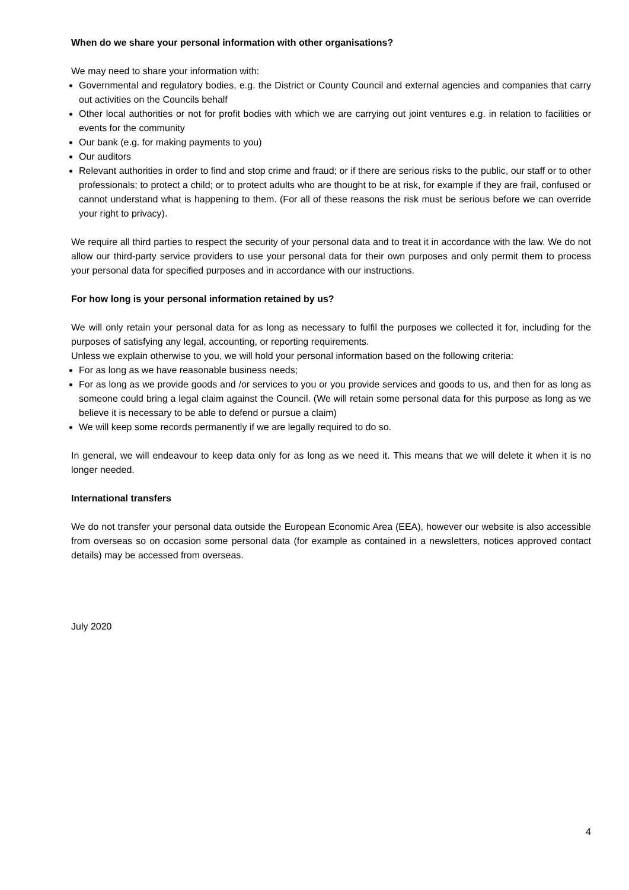When do we share your personal information with other organisations?
We may need to share your information with:
Governmental and regulatory bodies, e.g. the District or County Council and external agencies and companies that carry out activities on the Councils behalf
Other local authorities or not for profit bodies with which we are carrying out joint ventures e.g. in relation to facilities or events for the community
Our bank (e.g. for making payments to you)
Our auditors
Relevant authorities in order to find and stop crime and fraud; or if there are serious risks to the public, our staff or to other professionals; to protect a child; or to protect adults who are thought to be at risk, for example if they are frail, confused or cannot understand what is happening to them. (For all of these reasons the risk must be serious before we can override your right to privacy).
We require all third parties to respect the security of your personal data and to treat it in accordance with the law. We do not allow our third-party service providers to use your personal data for their own purposes and only permit them to process your personal data for specified purposes and in accordance with our instructions.
For how long is your personal information retained by us?
We will only retain your personal data for as long as necessary to fulfil the purposes we collected it for, including for the purposes of satisfying any legal, accounting, or reporting requirements.
Unless we explain otherwise to you, we will hold your personal information based on the following criteria:
For as long as we have reasonable business needs;
For as long as we provide goods and /or services to you or you provide services and goods to us, and then for as long as someone could bring a legal claim against the Council. (We will retain some personal data for this purpose as long as we believe it is necessary to be able to defend or pursue a claim)
We will keep some records permanently if we are legally required to do so.
In general, we will endeavour to keep data only for as long as we need it. This means that we will delete it when it is no longer needed.
International transfers
We do not transfer your personal data outside the European Economic Area (EEA), however our website is also accessible from overseas so on occasion some personal data (for example as contained in a newsletters, notices approved contact details) may be accessed from overseas.
July 2020
4